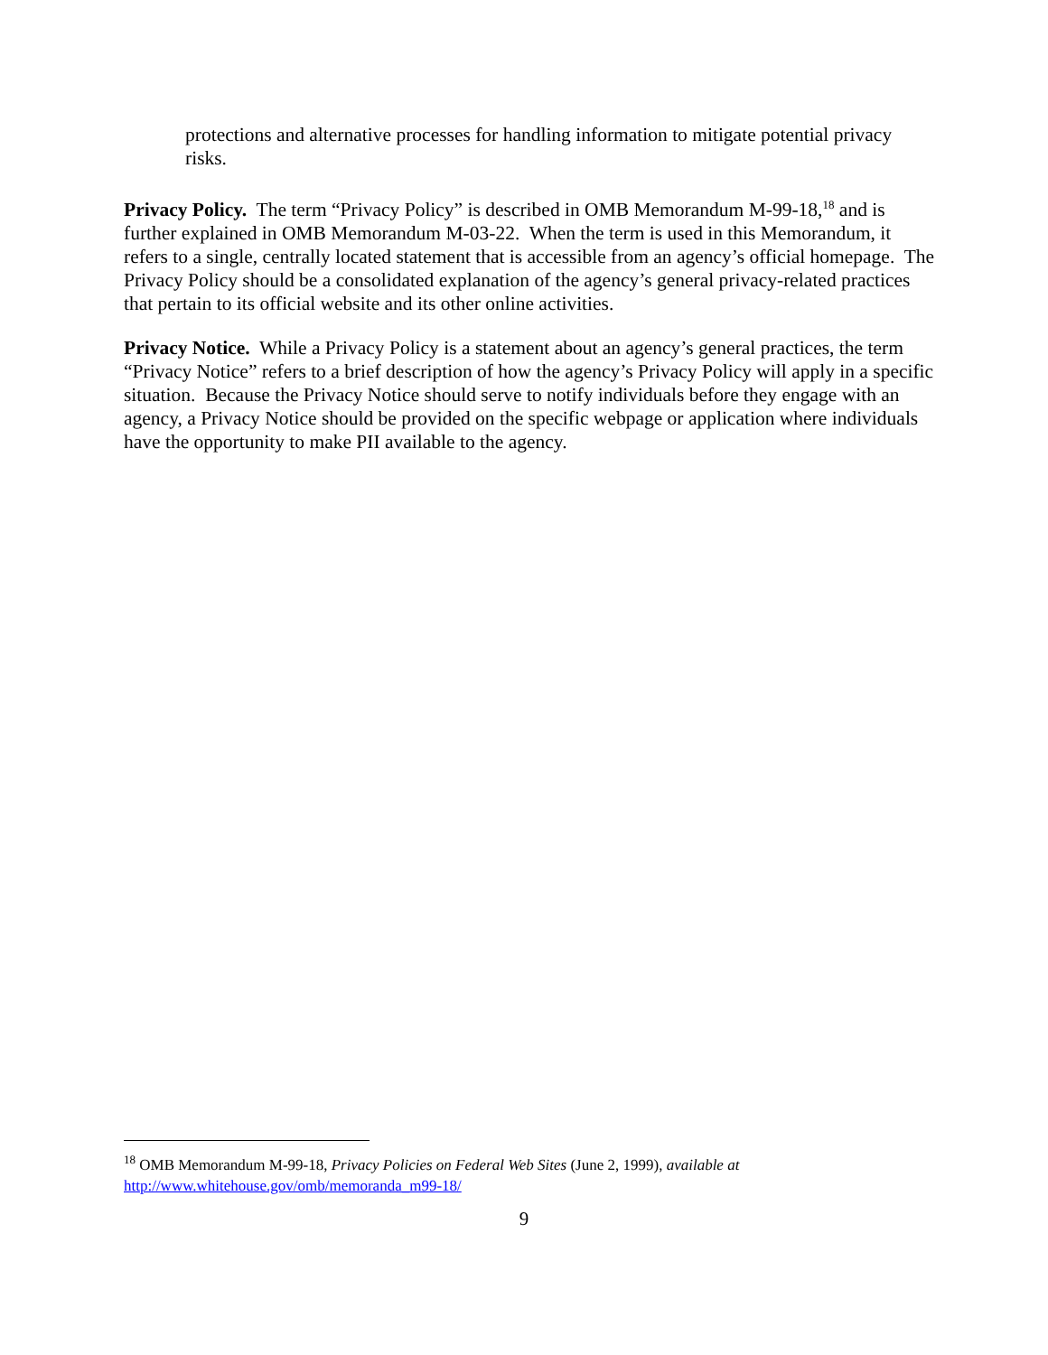protections and alternative processes for handling information to mitigate potential privacy risks.
Privacy Policy. The term “Privacy Policy” is described in OMB Memorandum M-99-18,<sup>18</sup> and is further explained in OMB Memorandum M-03-22. When the term is used in this Memorandum, it refers to a single, centrally located statement that is accessible from an agency’s official homepage. The Privacy Policy should be a consolidated explanation of the agency’s general privacy-related practices that pertain to its official website and its other online activities.
Privacy Notice. While a Privacy Policy is a statement about an agency’s general practices, the term “Privacy Notice” refers to a brief description of how the agency’s Privacy Policy will apply in a specific situation. Because the Privacy Notice should serve to notify individuals before they engage with an agency, a Privacy Notice should be provided on the specific webpage or application where individuals have the opportunity to make PII available to the agency.
<sup>18</sup> OMB Memorandum M-99-18, Privacy Policies on Federal Web Sites (June 2, 1999), available at http://www.whitehouse.gov/omb/memoranda_m99-18/
9